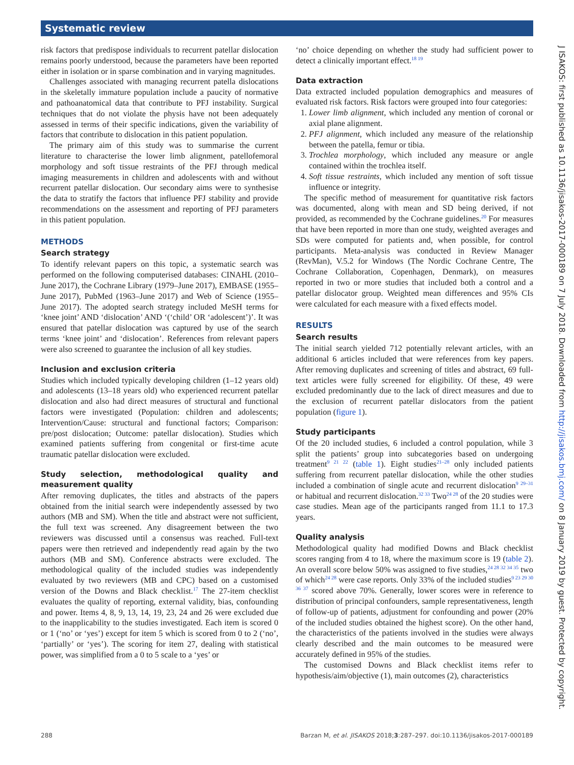Systematic review
risk factors that predispose individuals to recurrent patellar dislocation remains poorly understood, because the parameters have been reported either in isolation or in sparse combination and in varying magnitudes.
Challenges associated with managing recurrent patella dislocations in the skeletally immature population include a paucity of normative and pathoanatomical data that contribute to PFJ instability. Surgical techniques that do not violate the physis have not been adequately assessed in terms of their specific indications, given the variability of factors that contribute to dislocation in this patient population.
The primary aim of this study was to summarise the current literature to characterise the lower limb alignment, patellofemoral morphology and soft tissue restraints of the PFJ through medical imaging measurements in children and adolescents with and without recurrent patellar dislocation. Our secondary aims were to synthesise the data to stratify the factors that influence PFJ stability and provide recommendations on the assessment and reporting of PFJ parameters in this patient population.
METHODS
Search strategy
To identify relevant papers on this topic, a systematic search was performed on the following computerised databases: CINAHL (2010–June 2017), the Cochrane Library (1979–June 2017), EMBASE (1955–June 2017), PubMed (1963–June 2017) and Web of Science (1955–June 2017). The adopted search strategy included MeSH terms for ‘knee joint’ AND ‘dislocation’ AND ‘(‘child’ OR ‘adolescent’)’. It was ensured that patellar dislocation was captured by use of the search terms ‘knee joint’ and ‘dislocation’. References from relevant papers were also screened to guarantee the inclusion of all key studies.
Inclusion and exclusion criteria
Studies which included typically developing children (1–12 years old) and adolescents (13–18 years old) who experienced recurrent patellar dislocation and also had direct measures of structural and functional factors were investigated (Population: children and adolescents; Intervention/Cause: structural and functional factors; Comparison: pre/post dislocation; Outcome: patellar dislocation). Studies which examined patients suffering from congenital or first-time acute traumatic patellar dislocation were excluded.
Study selection, methodological quality and measurement quality
After removing duplicates, the titles and abstracts of the papers obtained from the initial search were independently assessed by two authors (MB and SM). When the title and abstract were not sufficient, the full text was screened. Any disagreement between the two reviewers was discussed until a consensus was reached. Full-text papers were then retrieved and independently read again by the two authors (MB and SM). Conference abstracts were excluded. The methodological quality of the included studies was independently evaluated by two reviewers (MB and CPC) based on a customised version of the Downs and Black checklist.<sup>17</sup> The 27-item checklist evaluates the quality of reporting, external validity, bias, confounding and power. Items 4, 8, 9, 13, 14, 19, 23, 24 and 26 were excluded due to the inapplicability to the studies investigated. Each item is scored 0 or 1 (‘no’ or ‘yes’) except for item 5 which is scored from 0 to 2 (‘no’, ‘partially’ or ‘yes’). The scoring for item 27, dealing with statistical power, was simplified from a 0 to 5 scale to a ‘yes’ or
‘no’ choice depending on whether the study had sufficient power to detect a clinically important effect.<sup>18 19</sup>
Data extraction
Data extracted included population demographics and measures of evaluated risk factors. Risk factors were grouped into four categories:
1. Lower limb alignment, which included any mention of coronal or axial plane alignment.
2. PFJ alignment, which included any measure of the relationship between the patella, femur or tibia.
3. Trochlea morphology, which included any measure or angle contained within the trochlea itself.
4. Soft tissue restraints, which included any mention of soft tissue influence or integrity.
The specific method of measurement for quantitative risk factors was documented, along with mean and SD being derived, if not provided, as recommended by the Cochrane guidelines.<sup>20</sup> For measures that have been reported in more than one study, weighted averages and SDs were computed for patients and, when possible, for control participants. Meta-analysis was conducted in Review Manager (RevMan), V.5.2 for Windows (The Nordic Cochrane Centre, The Cochrane Collaboration, Copenhagen, Denmark), on measures reported in two or more studies that included both a control and a patellar dislocator group. Weighted mean differences and 95% CIs were calculated for each measure with a fixed effects model.
RESULTS
Search results
The initial search yielded 712 potentially relevant articles, with an additional 6 articles included that were references from key papers. After removing duplicates and screening of titles and abstract, 69 full-text articles were fully screened for eligibility. Of these, 49 were excluded predominantly due to the lack of direct measures and due to the exclusion of recurrent patellar dislocators from the patient population (figure 1).
Study participants
Of the 20 included studies, 6 included a control population, while 3 split the patients’ group into subcategories based on undergoing treatment<sup>9 21 22</sup> (table 1). Eight studies<sup>21–28</sup> only included patients suffering from recurrent patellar dislocation, while the other studies included a combination of single acute and recurrent dislocation<sup>9 29–31</sup> or habitual and recurrent dislocation.<sup>32 33</sup> Two<sup>24 28</sup> of the 20 studies were case studies. Mean age of the participants ranged from 11.1 to 17.3 years.
Quality analysis
Methodological quality had modified Downs and Black checklist scores ranging from 4 to 18, where the maximum score is 19 (table 2). An overall score below 50% was assigned to five studies,<sup>24 28 32 34 35</sup> two of which<sup>24 28</sup> were case reports. Only 33% of the included studies<sup>9 23 29 30 36 37</sup> scored above 70%. Generally, lower scores were in reference to distribution of principal confounders, sample representativeness, length of follow-up of patients, adjustment for confounding and power (20% of the included studies obtained the highest score). On the other hand, the characteristics of the patients involved in the studies were always clearly described and the main outcomes to be measured were accurately defined in 95% of the studies.
The customised Downs and Black checklist items refer to hypothesis/aim/objective (1), main outcomes (2), characteristics
J ISAKOS: first published as 10.1136/jisakos-2017-000189 on 7 July 2018. Downloaded from http://jisakos.bmj.com/ on 8 January 2019 by guest. Protected by copyright.
288 Barzan M, et al. JISAKOS 2018;3:287–297. doi:10.1136/jisakos-2017-000189